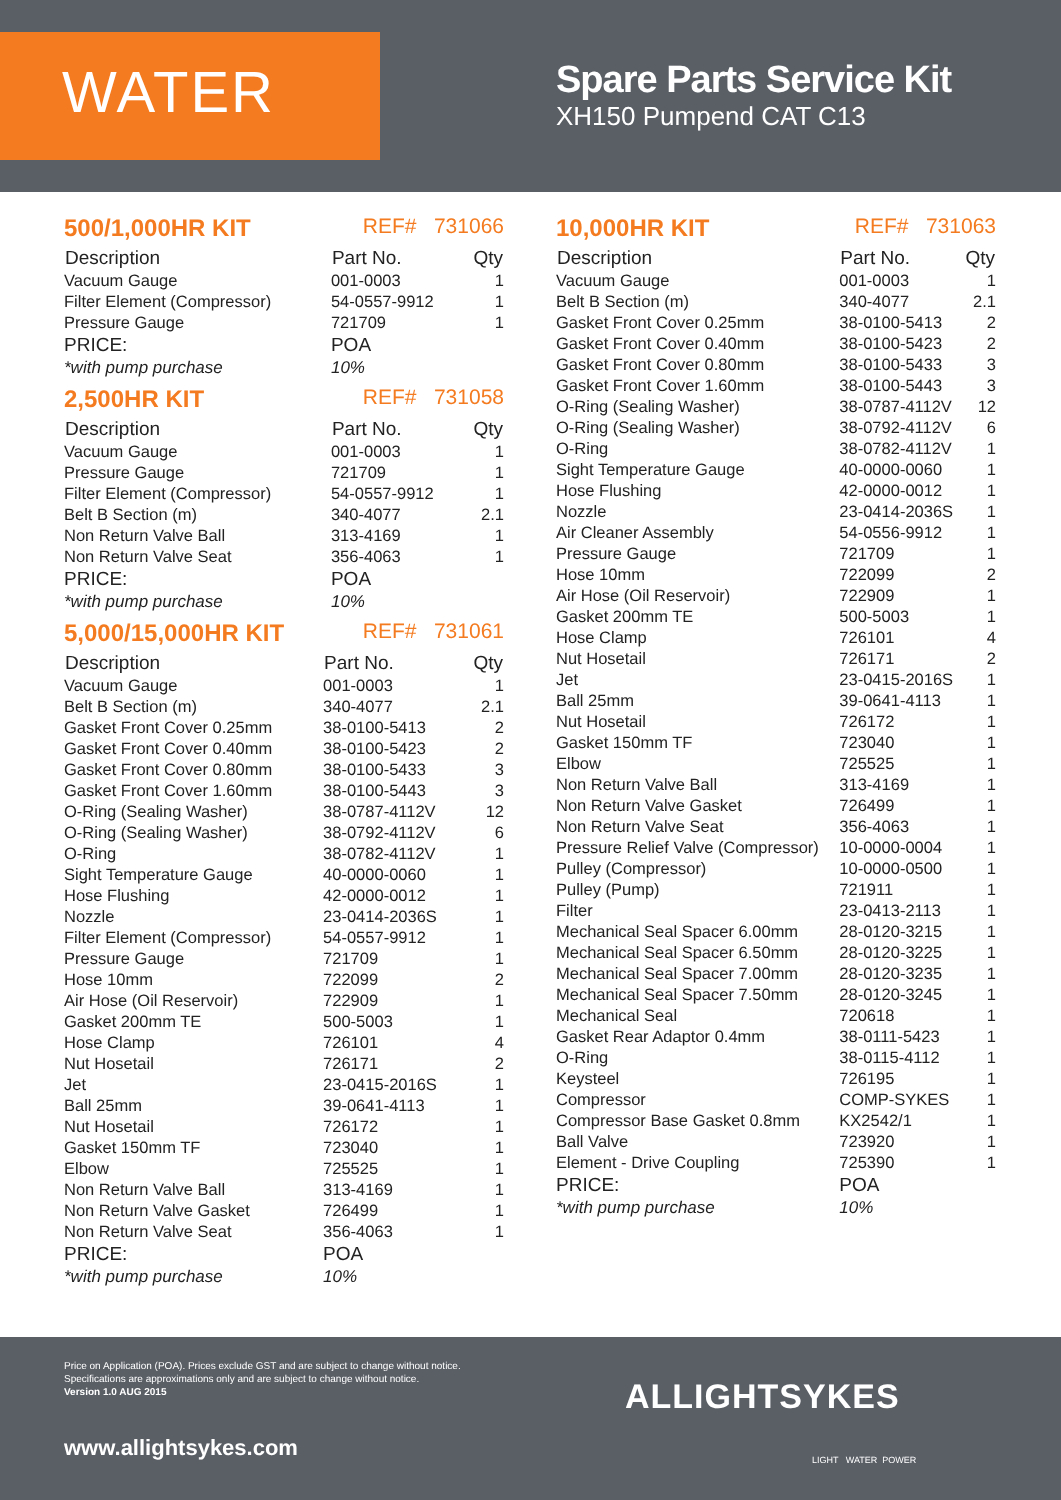WATER
Spare Parts Service Kit
XH150 Pumpend CAT C13
500/1,000HR KIT REF# 731066
| Description | Part No. | Qty |
| --- | --- | --- |
| Vacuum Gauge | 001-0003 | 1 |
| Filter Element (Compressor) | 54-0557-9912 | 1 |
| Pressure Gauge | 721709 | 1 |
| PRICE: | POA | |
| *with pump purchase | 10% | |
2,500HR KIT REF# 731058
| Description | Part No. | Qty |
| --- | --- | --- |
| Vacuum Gauge | 001-0003 | 1 |
| Pressure Gauge | 721709 | 1 |
| Filter Element (Compressor) | 54-0557-9912 | 1 |
| Belt B Section (m) | 340-4077 | 2.1 |
| Non Return Valve Ball | 313-4169 | 1 |
| Non Return Valve Seat | 356-4063 | 1 |
| PRICE: | POA | |
| *with pump purchase | 10% | |
5,000/15,000HR KIT REF# 731061
| Description | Part No. | Qty |
| --- | --- | --- |
| Vacuum Gauge | 001-0003 | 1 |
| Belt B Section (m) | 340-4077 | 2.1 |
| Gasket Front Cover 0.25mm | 38-0100-5413 | 2 |
| Gasket Front Cover 0.40mm | 38-0100-5423 | 2 |
| Gasket Front Cover 0.80mm | 38-0100-5433 | 3 |
| Gasket Front Cover 1.60mm | 38-0100-5443 | 3 |
| O-Ring (Sealing Washer) | 38-0787-4112V | 12 |
| O-Ring (Sealing Washer) | 38-0792-4112V | 6 |
| O-Ring | 38-0782-4112V | 1 |
| Sight Temperature Gauge | 40-0000-0060 | 1 |
| Hose Flushing | 42-0000-0012 | 1 |
| Nozzle | 23-0414-2036S | 1 |
| Filter Element (Compressor) | 54-0557-9912 | 1 |
| Pressure Gauge | 721709 | 1 |
| Hose 10mm | 722099 | 2 |
| Air Hose (Oil Reservoir) | 722909 | 1 |
| Gasket 200mm TE | 500-5003 | 1 |
| Hose Clamp | 726101 | 4 |
| Nut Hosetail | 726171 | 2 |
| Jet | 23-0415-2016S | 1 |
| Ball 25mm | 39-0641-4113 | 1 |
| Nut Hosetail | 726172 | 1 |
| Gasket 150mm TF | 723040 | 1 |
| Elbow | 725525 | 1 |
| Non Return Valve Ball | 313-4169 | 1 |
| Non Return Valve Gasket | 726499 | 1 |
| Non Return Valve Seat | 356-4063 | 1 |
| PRICE: | POA | |
| *with pump purchase | 10% | |
10,000HR KIT REF# 731063
| Description | Part No. | Qty |
| --- | --- | --- |
| Vacuum Gauge | 001-0003 | 1 |
| Belt B Section (m) | 340-4077 | 2.1 |
| Gasket Front Cover 0.25mm | 38-0100-5413 | 2 |
| Gasket Front Cover 0.40mm | 38-0100-5423 | 2 |
| Gasket Front Cover 0.80mm | 38-0100-5433 | 3 |
| Gasket Front Cover 1.60mm | 38-0100-5443 | 3 |
| O-Ring (Sealing Washer) | 38-0787-4112V | 12 |
| O-Ring (Sealing Washer) | 38-0792-4112V | 6 |
| O-Ring | 38-0782-4112V | 1 |
| Sight Temperature Gauge | 40-0000-0060 | 1 |
| Hose Flushing | 42-0000-0012 | 1 |
| Nozzle | 23-0414-2036S | 1 |
| Air Cleaner Assembly | 54-0556-9912 | 1 |
| Pressure Gauge | 721709 | 1 |
| Hose 10mm | 722099 | 2 |
| Air Hose (Oil Reservoir) | 722909 | 1 |
| Gasket 200mm TE | 500-5003 | 1 |
| Hose Clamp | 726101 | 4 |
| Nut Hosetail | 726171 | 2 |
| Jet | 23-0415-2016S | 1 |
| Ball 25mm | 39-0641-4113 | 1 |
| Nut Hosetail | 726172 | 1 |
| Gasket 150mm TF | 723040 | 1 |
| Elbow | 725525 | 1 |
| Non Return Valve Ball | 313-4169 | 1 |
| Non Return Valve Gasket | 726499 | 1 |
| Non Return Valve Seat | 356-4063 | 1 |
| Pressure Relief Valve (Compressor) | 10-0000-0004 | 1 |
| Pulley (Compressor) | 10-0000-0500 | 1 |
| Pulley (Pump) | 721911 | 1 |
| Filter | 23-0413-2113 | 1 |
| Mechanical Seal Spacer 6.00mm | 28-0120-3215 | 1 |
| Mechanical Seal Spacer 6.50mm | 28-0120-3225 | 1 |
| Mechanical Seal Spacer 7.00mm | 28-0120-3235 | 1 |
| Mechanical Seal Spacer 7.50mm | 28-0120-3245 | 1 |
| Mechanical Seal | 720618 | 1 |
| Gasket Rear Adaptor 0.4mm | 38-0111-5423 | 1 |
| O-Ring | 38-0115-4112 | 1 |
| Keysteel | 726195 | 1 |
| Compressor | COMP-SYKES | 1 |
| Compressor Base Gasket 0.8mm | KX2542/1 | 1 |
| Ball Valve | 723920 | 1 |
| Element - Drive Coupling | 725390 | 1 |
| PRICE: | POA | |
| *with pump purchase | 10% | |
Price on Application (POA). Prices exclude GST and are subject to change without notice.
Specifications are approximations only and are subject to change without notice.
Version 1.0 AUG 2015
www.allightsykes.com
ALLIGHTSYKES
LIGHT WATER POWER